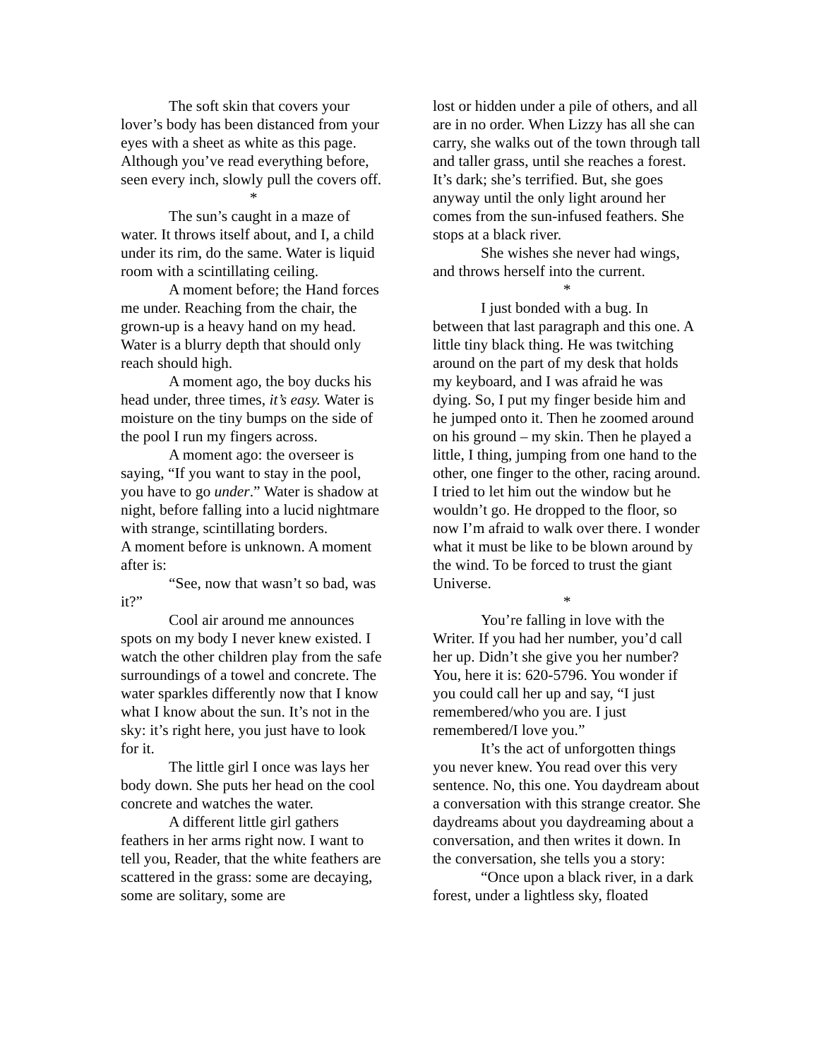The soft skin that covers your lover’s body has been distanced from your eyes with a sheet as white as this page. Although you’ve read everything before, seen every inch, slowly pull the covers off.
*
The sun’s caught in a maze of water. It throws itself about, and I, a child under its rim, do the same. Water is liquid room with a scintillating ceiling.
A moment before; the Hand forces me under. Reaching from the chair, the grown-up is a heavy hand on my head. Water is a blurry depth that should only reach should high.
A moment ago, the boy ducks his head under, three times, it’s easy. Water is moisture on the tiny bumps on the side of the pool I run my fingers across.
A moment ago: the overseer is saying, “If you want to stay in the pool, you have to go under.” Water is shadow at night, before falling into a lucid nightmare with strange, scintillating borders.
A moment before is unknown. A moment after is:
“See, now that wasn’t so bad, was it?”
Cool air around me announces spots on my body I never knew existed. I watch the other children play from the safe surroundings of a towel and concrete. The water sparkles differently now that I know what I know about the sun. It’s not in the sky: it’s right here, you just have to look for it.
The little girl I once was lays her body down. She puts her head on the cool concrete and watches the water.
A different little girl gathers feathers in her arms right now. I want to tell you, Reader, that the white feathers are scattered in the grass: some are decaying, some are solitary, some are
lost or hidden under a pile of others, and all are in no order. When Lizzy has all she can carry, she walks out of the town through tall and taller grass, until she reaches a forest. It’s dark; she’s terrified. But, she goes anyway until the only light around her comes from the sun-infused feathers. She stops at a black river.
She wishes she never had wings, and throws herself into the current.
*
I just bonded with a bug. In between that last paragraph and this one. A little tiny black thing. He was twitching around on the part of my desk that holds my keyboard, and I was afraid he was dying. So, I put my finger beside him and he jumped onto it. Then he zoomed around on his ground – my skin. Then he played a little, I thing, jumping from one hand to the other, one finger to the other, racing around. I tried to let him out the window but he wouldn’t go. He dropped to the floor, so now I’m afraid to walk over there. I wonder what it must be like to be blown around by the wind. To be forced to trust the giant Universe.
*
You’re falling in love with the Writer. If you had her number, you’d call her up. Didn’t she give you her number? You, here it is: 620-5796. You wonder if you could call her up and say, “I just remembered/who you are. I just remembered/I love you.”
It’s the act of unforgotten things you never knew. You read over this very sentence. No, this one. You daydream about a conversation with this strange creator. She daydreams about you daydreaming about a conversation, and then writes it down. In the conversation, she tells you a story:
“Once upon a black river, in a dark forest, under a lightless sky, floated